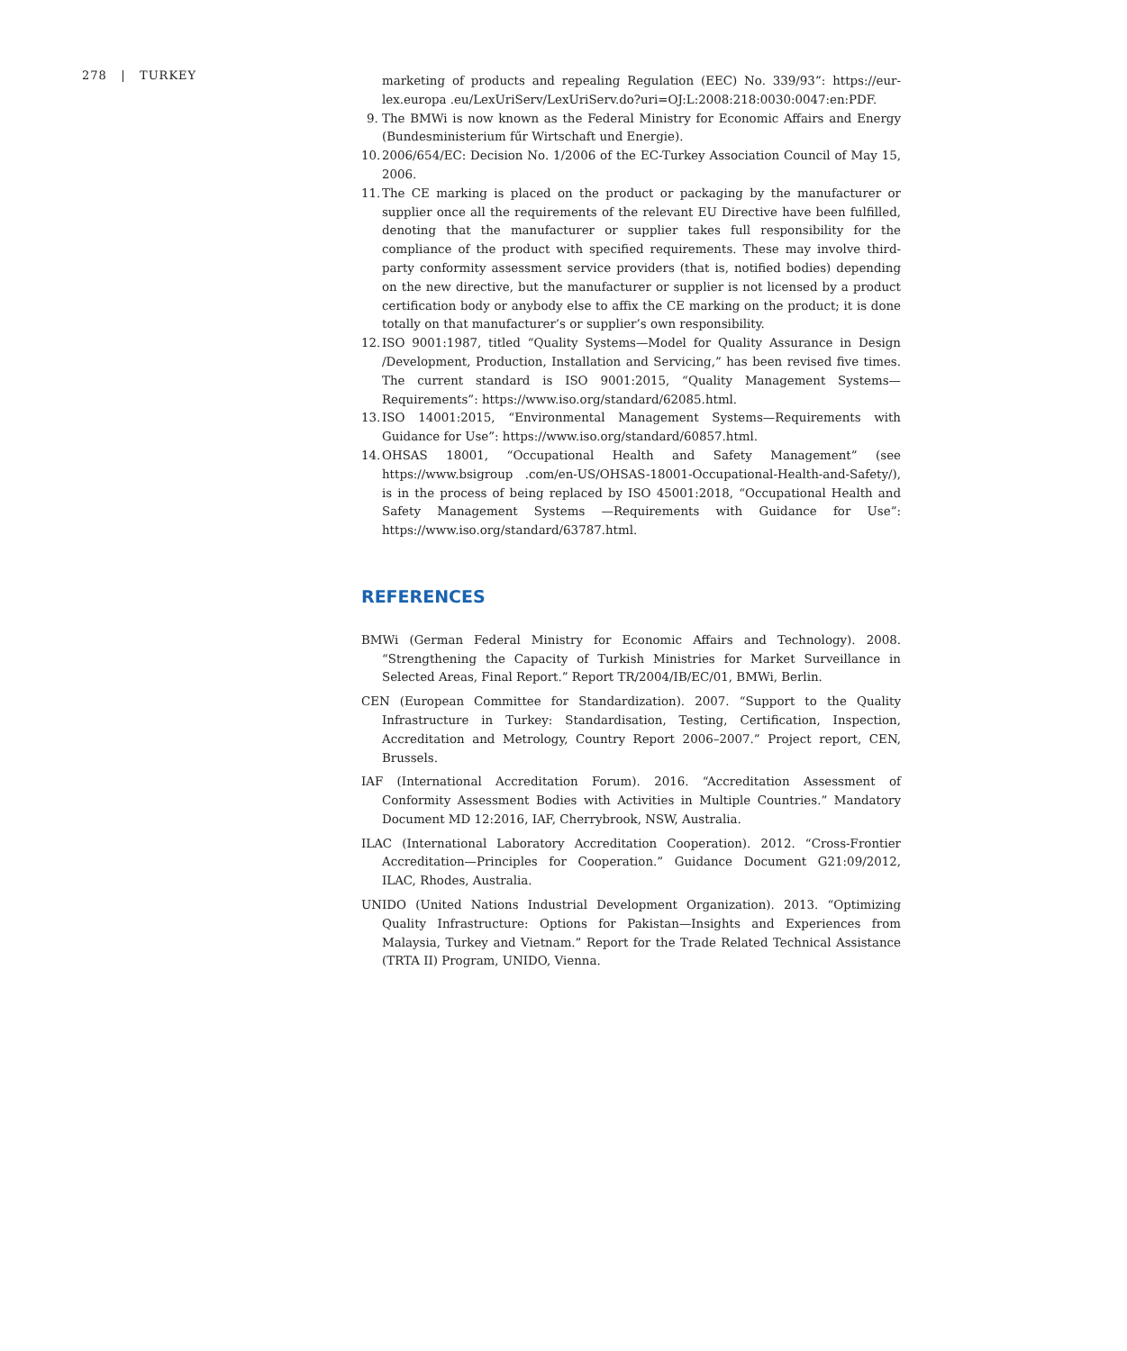278 | TURKEY
marketing of products and repealing Regulation (EEC) No. 339/93”: https://eur-lex.europa .eu/LexUriServ/LexUriServ.do?uri=OJ:L:2008:218:0030:0047:en:PDF.
9. The BMWi is now known as the Federal Ministry for Economic Affairs and Energy (Bundesministerium fűr Wirtschaft und Energie).
10. 2006/654/EC: Decision No. 1/2006 of the EC-Turkey Association Council of May 15, 2006.
11. The CE marking is placed on the product or packaging by the manufacturer or supplier once all the requirements of the relevant EU Directive have been fulfilled, denoting that the manufacturer or supplier takes full responsibility for the compliance of the product with specified requirements. These may involve third-party conformity assessment service providers (that is, notified bodies) depending on the new directive, but the manufacturer or supplier is not licensed by a product certification body or anybody else to affix the CE marking on the product; it is done totally on that manufacturer’s or supplier’s own responsibility.
12. ISO 9001:1987, titled “Quality Systems—Model for Quality Assurance in Design /Development, Production, Installation and Servicing,” has been revised five times. The current standard is ISO 9001:2015, “Quality Management Systems—Requirements”: https://www.iso.org/standard/62085.html.
13. ISO 14001:2015, “Environmental Management Systems—Requirements with Guidance for Use”: https://www.iso.org/standard/60857.html.
14. OHSAS 18001, “Occupational Health and Safety Management” (see https://www.bsigroup .com/en-US/OHSAS-18001-Occupational-Health-and-Safety/), is in the process of being replaced by ISO 45001:2018, “Occupational Health and Safety Management Systems —Requirements with Guidance for Use”: https://www.iso.org/standard/63787.html.
REFERENCES
BMWi (German Federal Ministry for Economic Affairs and Technology). 2008. “Strengthening the Capacity of Turkish Ministries for Market Surveillance in Selected Areas, Final Report.” Report TR/2004/IB/EC/01, BMWi, Berlin.
CEN (European Committee for Standardization). 2007. “Support to the Quality Infrastructure in Turkey: Standardisation, Testing, Certification, Inspection, Accreditation and Metrology, Country Report 2006–2007.” Project report, CEN, Brussels.
IAF (International Accreditation Forum). 2016. “Accreditation Assessment of Conformity Assessment Bodies with Activities in Multiple Countries.” Mandatory Document MD 12:2016, IAF, Cherrybrook, NSW, Australia.
ILAC (International Laboratory Accreditation Cooperation). 2012. “Cross-Frontier Accreditation—Principles for Cooperation.” Guidance Document G21:09/2012, ILAC, Rhodes, Australia.
UNIDO (United Nations Industrial Development Organization). 2013. “Optimizing Quality Infrastructure: Options for Pakistan—Insights and Experiences from Malaysia, Turkey and Vietnam.” Report for the Trade Related Technical Assistance (TRTA II) Program, UNIDO, Vienna.